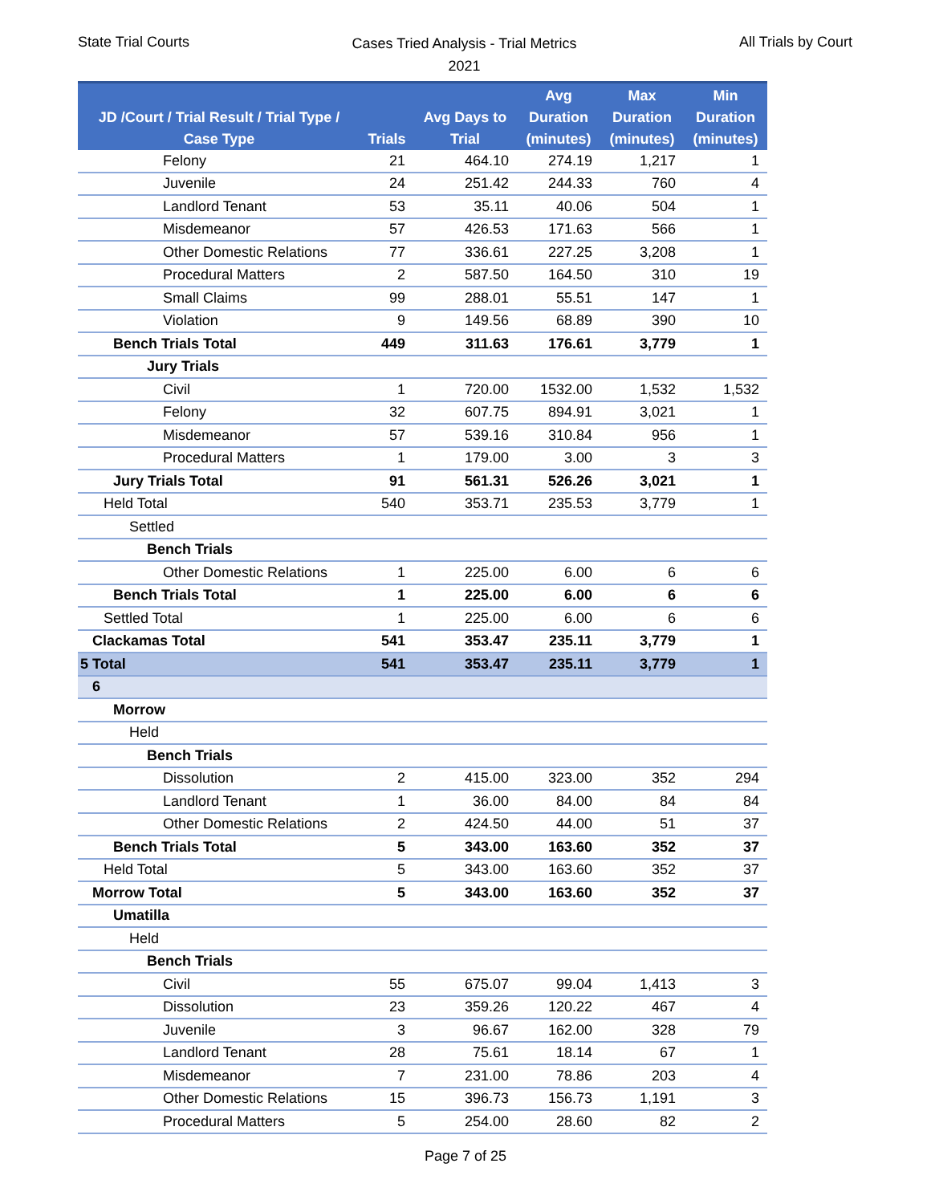State Trial Courts
Cases Tried Analysis - Trial Metrics
2021
All Trials by Court
| JD /Court / Trial Result / Trial Type / Case Type | Trials | Avg Days to Trial | Avg Duration (minutes) | Max Duration (minutes) | Min Duration (minutes) |
| --- | --- | --- | --- | --- | --- |
| Felony | 21 | 464.10 | 274.19 | 1,217 | 1 |
| Juvenile | 24 | 251.42 | 244.33 | 760 | 4 |
| Landlord Tenant | 53 | 35.11 | 40.06 | 504 | 1 |
| Misdemeanor | 57 | 426.53 | 171.63 | 566 | 1 |
| Other Domestic Relations | 77 | 336.61 | 227.25 | 3,208 | 1 |
| Procedural Matters | 2 | 587.50 | 164.50 | 310 | 19 |
| Small Claims | 99 | 288.01 | 55.51 | 147 | 1 |
| Violation | 9 | 149.56 | 68.89 | 390 | 10 |
| Bench Trials Total | 449 | 311.63 | 176.61 | 3,779 | 1 |
| Jury Trials | | | | | |
| Civil | 1 | 720.00 | 1532.00 | 1,532 | 1,532 |
| Felony | 32 | 607.75 | 894.91 | 3,021 | 1 |
| Misdemeanor | 57 | 539.16 | 310.84 | 956 | 1 |
| Procedural Matters | 1 | 179.00 | 3.00 | 3 | 3 |
| Jury Trials Total | 91 | 561.31 | 526.26 | 3,021 | 1 |
| Held Total | 540 | 353.71 | 235.53 | 3,779 | 1 |
| Settled | | | | | |
| Bench Trials | | | | | |
| Other Domestic Relations | 1 | 225.00 | 6.00 | 6 | 6 |
| Bench Trials Total | 1 | 225.00 | 6.00 | 6 | 6 |
| Settled Total | 1 | 225.00 | 6.00 | 6 | 6 |
| Clackamas Total | 541 | 353.47 | 235.11 | 3,779 | 1 |
| 5 Total | 541 | 353.47 | 235.11 | 3,779 | 1 |
| 6 | | | | | |
| Morrow | | | | | |
| Held | | | | | |
| Bench Trials | | | | | |
| Dissolution | 2 | 415.00 | 323.00 | 352 | 294 |
| Landlord Tenant | 1 | 36.00 | 84.00 | 84 | 84 |
| Other Domestic Relations | 2 | 424.50 | 44.00 | 51 | 37 |
| Bench Trials Total | 5 | 343.00 | 163.60 | 352 | 37 |
| Held Total | 5 | 343.00 | 163.60 | 352 | 37 |
| Morrow Total | 5 | 343.00 | 163.60 | 352 | 37 |
| Umatilla | | | | | |
| Held | | | | | |
| Bench Trials | | | | | |
| Civil | 55 | 675.07 | 99.04 | 1,413 | 3 |
| Dissolution | 23 | 359.26 | 120.22 | 467 | 4 |
| Juvenile | 3 | 96.67 | 162.00 | 328 | 79 |
| Landlord Tenant | 28 | 75.61 | 18.14 | 67 | 1 |
| Misdemeanor | 7 | 231.00 | 78.86 | 203 | 4 |
| Other Domestic Relations | 15 | 396.73 | 156.73 | 1,191 | 3 |
| Procedural Matters | 5 | 254.00 | 28.60 | 82 | 2 |
Page 7 of 25